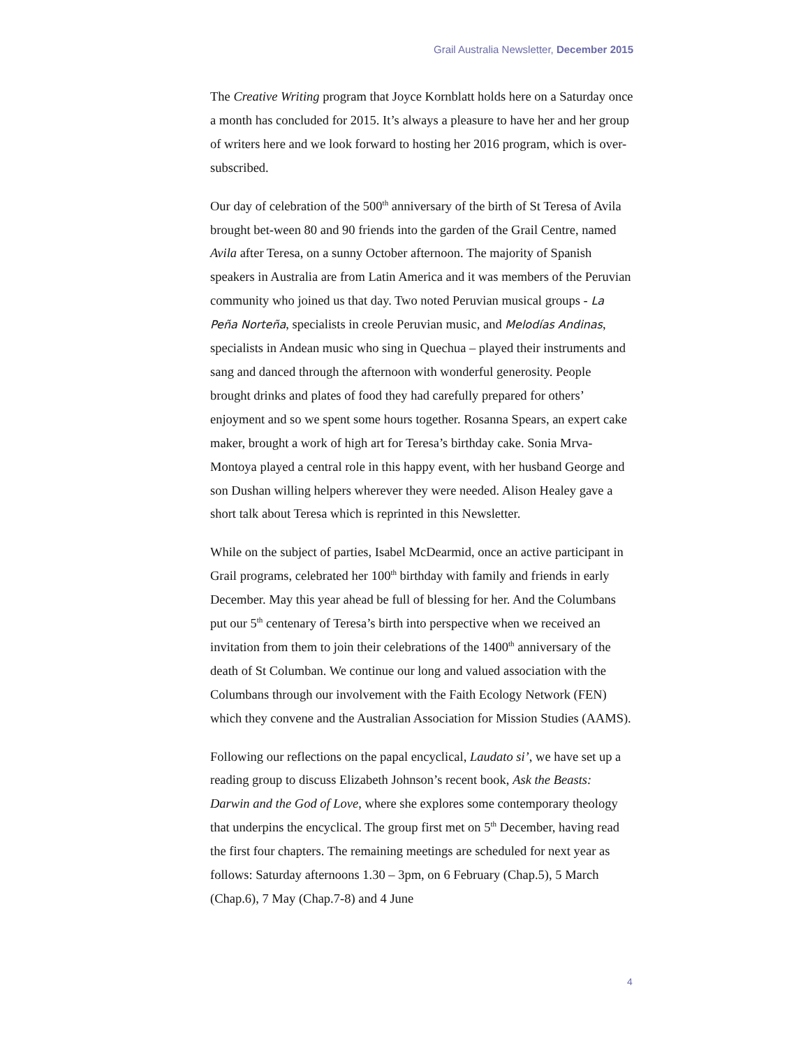Grail Australia Newsletter, December 2015
The Creative Writing program that Joyce Kornblatt holds here on a Saturday once a month has concluded for 2015. It’s always a pleasure to have her and her group of writers here and we look forward to hosting her 2016 program, which is over-subscribed.
Our day of celebration of the 500<sup>th</sup> anniversary of the birth of St Teresa of Avila brought bet-ween 80 and 90 friends into the garden of the Grail Centre, named Avila after Teresa, on a sunny October afternoon. The majority of Spanish speakers in Australia are from Latin America and it was members of the Peruvian community who joined us that day. Two noted Peruvian musical groups - La Peña Norteña, specialists in creole Peruvian music, and Melodías Andinas, specialists in Andean music who sing in Quechua – played their instruments and sang and danced through the afternoon with wonderful generosity. People brought drinks and plates of food they had carefully prepared for others’ enjoyment and so we spent some hours together. Rosanna Spears, an expert cake maker, brought a work of high art for Teresa’s birthday cake. Sonia Mrva-Montoya played a central role in this happy event, with her husband George and son Dushan willing helpers wherever they were needed. Alison Healey gave a short talk about Teresa which is reprinted in this Newsletter.
While on the subject of parties, Isabel McDearmid, once an active participant in Grail programs, celebrated her 100<sup>th</sup> birthday with family and friends in early December. May this year ahead be full of blessing for her. And the Columbans put our 5<sup>th</sup> centenary of Teresa’s birth into perspective when we received an invitation from them to join their celebrations of the 1400<sup>th</sup> anniversary of the death of St Columban. We continue our long and valued association with the Columbans through our involvement with the Faith Ecology Network (FEN) which they convene and the Australian Association for Mission Studies (AAMS).
Following our reflections on the papal encyclical, Laudato si’, we have set up a reading group to discuss Elizabeth Johnson’s recent book, Ask the Beasts: Darwin and the God of Love, where she explores some contemporary theology that underpins the encyclical. The group first met on 5<sup>th</sup> December, having read the first four chapters. The remaining meetings are scheduled for next year as follows: Saturday afternoons 1.30 – 3pm, on 6 February (Chap.5), 5 March (Chap.6), 7 May (Chap.7-8) and 4 June
4